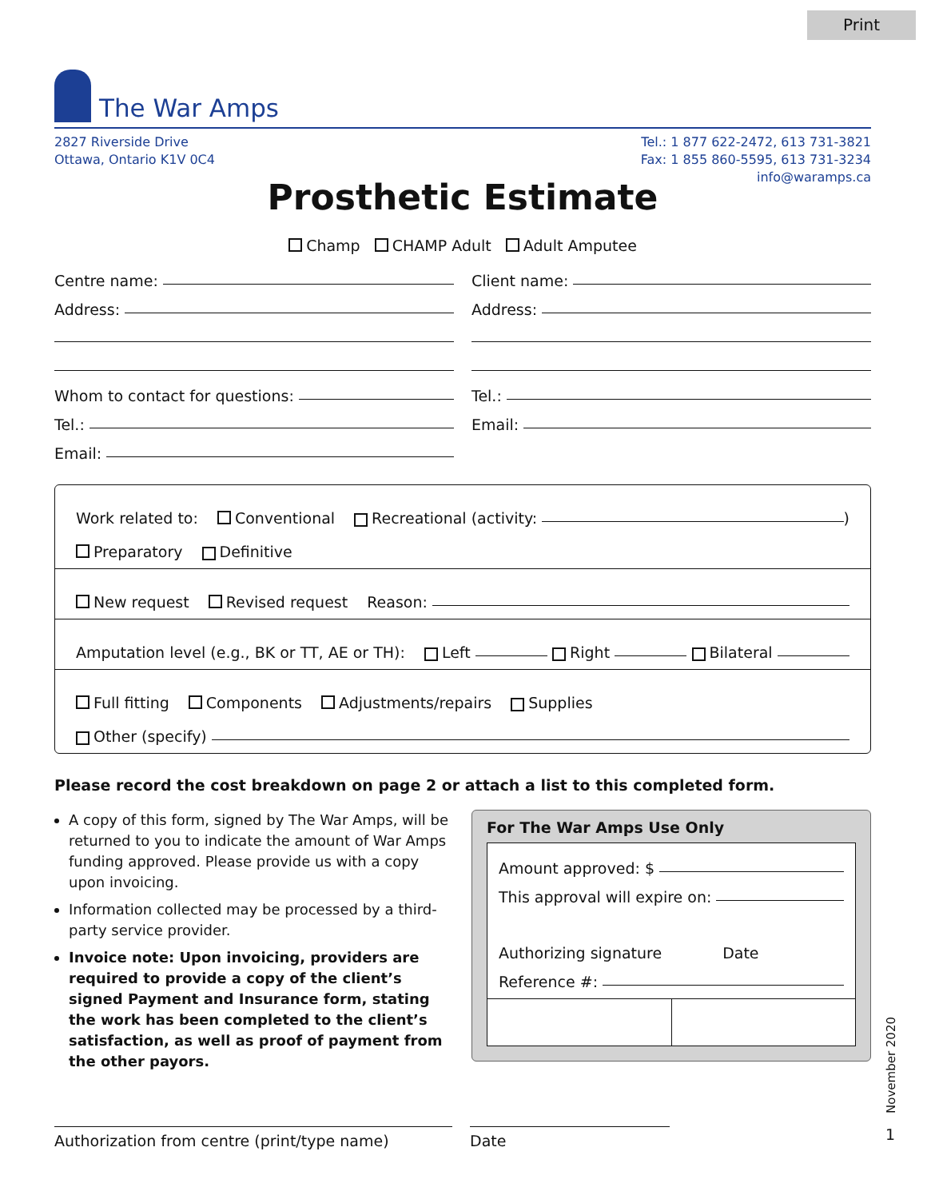Print
The War Amps
2827 Riverside Drive
Ottawa, Ontario K1V 0C4
Tel.: 1 877 622-2472, 613 731-3821
Fax: 1 855 860-5595, 613 731-3234
info@waramps.ca
Prosthetic Estimate
Champ CHAMP Adult Adult Amputee
Centre name:
Address:
Whom to contact for questions:
Tel.:
Email:
Client name:
Address:
Tel.:
Email:
Work related to: Conventional Recreational (activity: )
Preparatory Definitive
New request Revised request Reason:
Amputation level (e.g., BK or TT, AE or TH): Left Right Bilateral
Full fitting Components Adjustments/repairs Supplies
Other (specify)
Please record the cost breakdown on page 2 or attach a list to this completed form.
A copy of this form, signed by The War Amps, will be returned to you to indicate the amount of War Amps funding approved. Please provide us with a copy upon invoicing.
Information collected may be processed by a third-party service provider.
Invoice note: Upon invoicing, providers are required to provide a copy of the client’s signed Payment and Insurance form, stating the work has been completed to the client’s satisfaction, as well as proof of payment from the other payors.
For The War Amps Use Only
Amount approved: $
This approval will expire on:
Authorizing signature Date
Reference #:
Authorization from centre (print/type name) Date
November 2020
1